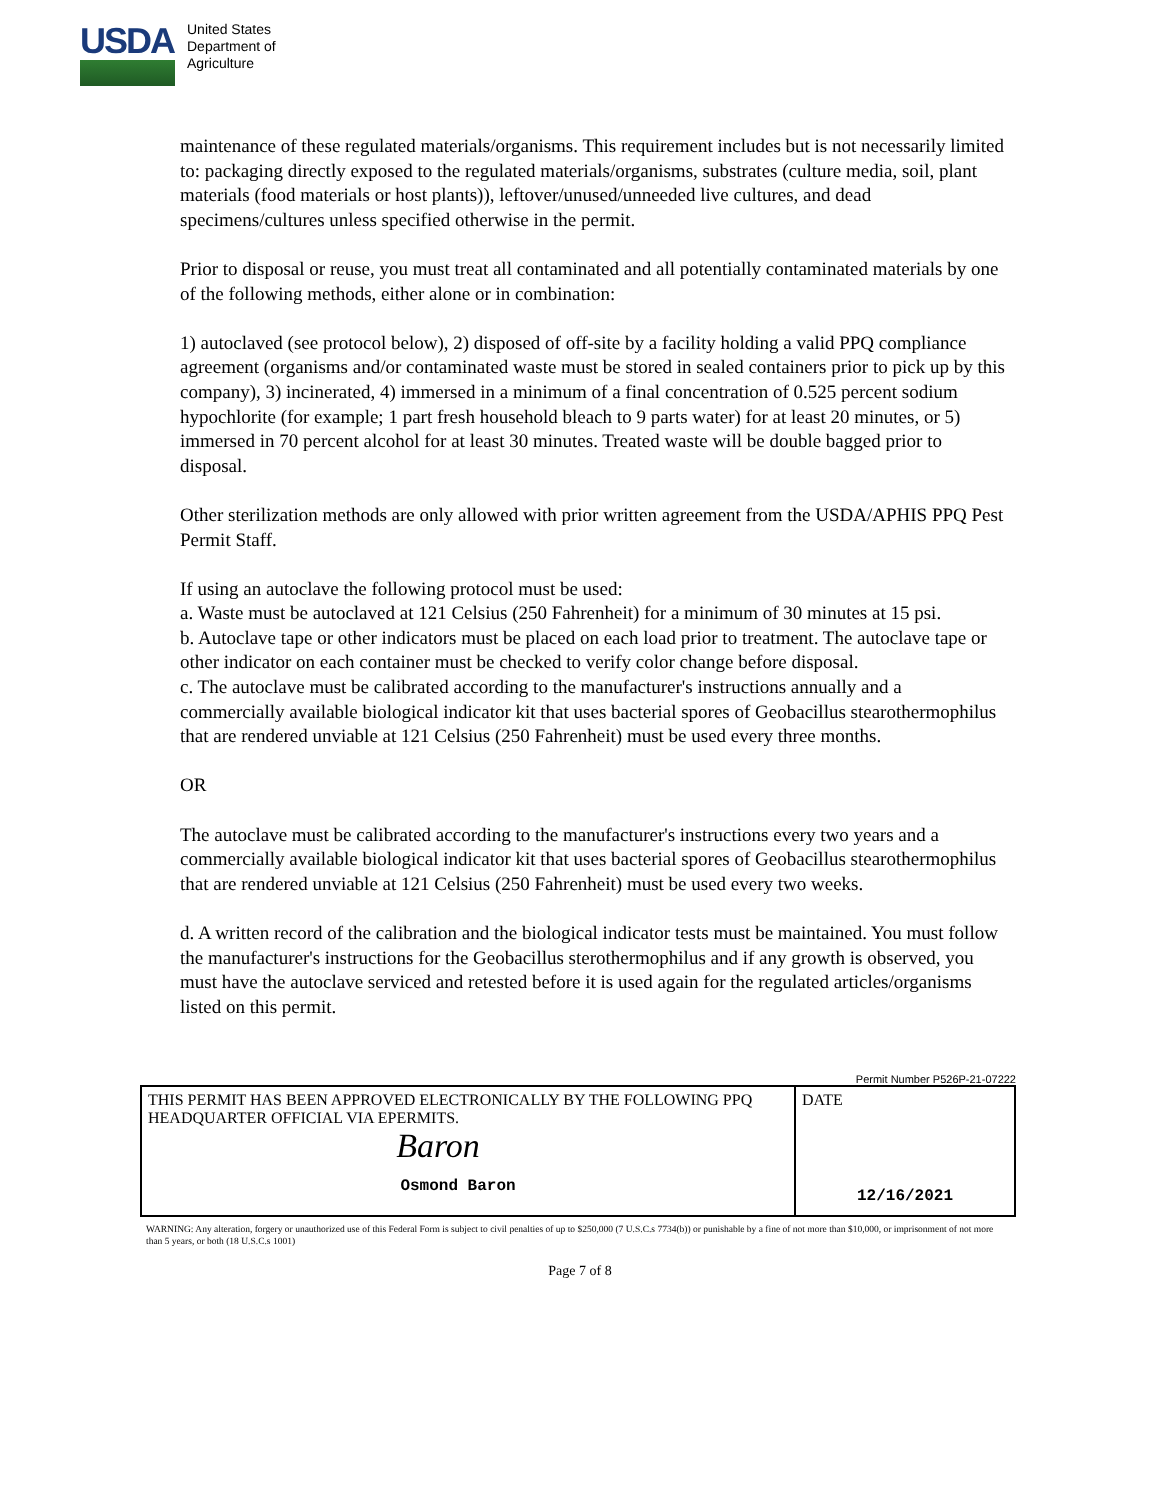USDA
United States
Department of
Agriculture
maintenance of these regulated materials/organisms. This requirement includes but is not necessarily limited to: packaging directly exposed to the regulated materials/organisms, substrates (culture media, soil, plant materials (food materials or host plants)), leftover/unused/unneeded live cultures, and dead specimens/cultures unless specified otherwise in the permit.
Prior to disposal or reuse, you must treat all contaminated and all potentially contaminated materials by one of the following methods, either alone or in combination:
1) autoclaved (see protocol below), 2) disposed of off-site by a facility holding a valid PPQ compliance agreement (organisms and/or contaminated waste must be stored in sealed containers prior to pick up by this company), 3) incinerated, 4) immersed in a minimum of a final concentration of 0.525 percent sodium hypochlorite (for example; 1 part fresh household bleach to 9 parts water) for at least 20 minutes, or 5) immersed in 70 percent alcohol for at least 30 minutes. Treated waste will be double bagged prior to disposal.
Other sterilization methods are only allowed with prior written agreement from the USDA/APHIS PPQ Pest Permit Staff.
If using an autoclave the following protocol must be used:
a. Waste must be autoclaved at 121 Celsius (250 Fahrenheit) for a minimum of 30 minutes at 15 psi.
b. Autoclave tape or other indicators must be placed on each load prior to treatment. The autoclave tape or other indicator on each container must be checked to verify color change before disposal.
c. The autoclave must be calibrated according to the manufacturer's instructions annually and a commercially available biological indicator kit that uses bacterial spores of Geobacillus stearothermophilus that are rendered unviable at 121 Celsius (250 Fahrenheit) must be used every three months.
OR
The autoclave must be calibrated according to the manufacturer's instructions every two years and a commercially available biological indicator kit that uses bacterial spores of Geobacillus stearothermophilus that are rendered unviable at 121 Celsius (250 Fahrenheit) must be used every two weeks.
d. A written record of the calibration and the biological indicator tests must be maintained. You must follow the manufacturer's instructions for the Geobacillus sterothermophilus and if any growth is observed, you must have the autoclave serviced and retested before it is used again for the regulated articles/organisms listed on this permit.
Permit Number P526P-21-07222
| THIS PERMIT HAS BEEN APPROVED ELECTRONICALLY BY THE FOLLOWING PPQ HEADQUARTER OFFICIAL VIA EPERMITS. Baron Osmond Baron | DATE 12/16/2021 |
WARNING: Any alteration, forgery or unauthorized use of this Federal Form is subject to civil penalties of up to $250,000 (7 U.S.C.s 7734(b)) or punishable by a fine of not more than $10,000, or imprisonment of not more than 5 years, or both (18 U.S.C.s 1001)
Page 7 of 8